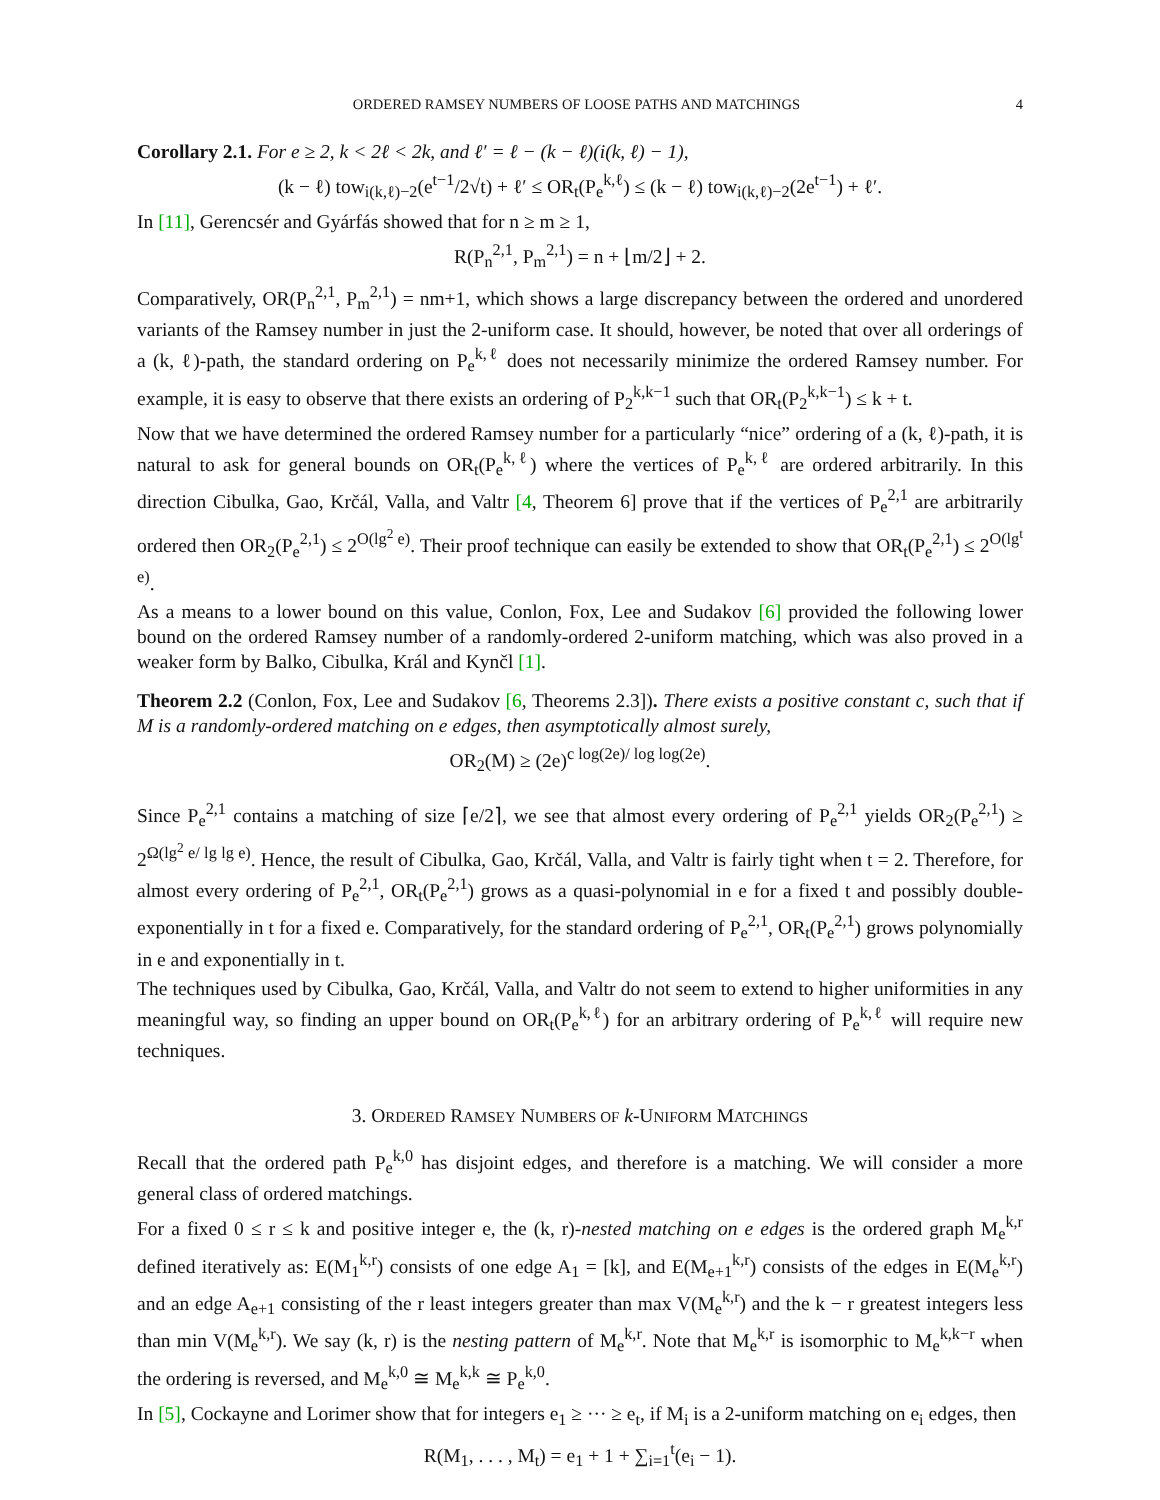ORDERED RAMSEY NUMBERS OF LOOSE PATHS AND MATCHINGS 4
Corollary 2.1. For e ≥ 2, k < 2ℓ < 2k, and ℓ′ = ℓ − (k − ℓ)(i(k, ℓ) − 1),
(k − ℓ) tow<sub>i(k,ℓ)−2</sub>(e<sup>t−1</sup>/2√t) + ℓ′ ≤ OR<sub>t</sub>(P<sub>e</sub><sup>k,ℓ</sup>) ≤ (k − ℓ) tow<sub>i(k,ℓ)−2</sub>(2e<sup>t−1</sup>) + ℓ′.
In [11], Gerencsér and Gyárfás showed that for n ≥ m ≥ 1,
R(P<sub>n</sub><sup>2,1</sup>, P<sub>m</sub><sup>2,1</sup>) = n + ⌊m/2⌋ + 2.
Comparatively, OR(P<sub>n</sub><sup>2,1</sup>, P<sub>m</sub><sup>2,1</sup>) = nm+1, which shows a large discrepancy between the ordered and unordered variants of the Ramsey number in just the 2-uniform case. It should, however, be noted that over all orderings of a (k, ℓ)-path, the standard ordering on P<sub>e</sub><sup>k,ℓ</sup> does not necessarily minimize the ordered Ramsey number. For example, it is easy to observe that there exists an ordering of P<sub>2</sub><sup>k,k−1</sup> such that OR<sub>t</sub>(P<sub>2</sub><sup>k,k−1</sup>) ≤ k + t.
Now that we have determined the ordered Ramsey number for a particularly “nice” ordering of a (k, ℓ)-path, it is natural to ask for general bounds on OR<sub>t</sub>(P<sub>e</sub><sup>k,ℓ</sup>) where the vertices of P<sub>e</sub><sup>k,ℓ</sup> are ordered arbitrarily. In this direction Cibulka, Gao, Krčál, Valla, and Valtr [4, Theorem 6] prove that if the vertices of P<sub>e</sub><sup>2,1</sup> are arbitrarily ordered then OR<sub>2</sub>(P<sub>e</sub><sup>2,1</sup>) ≤ 2<sup>O(lg<sup>2</sup> e)</sup>. Their proof technique can easily be extended to show that OR<sub>t</sub>(P<sub>e</sub><sup>2,1</sup>) ≤ 2<sup>O(lg<sup>t</sup> e)</sup>.
As a means to a lower bound on this value, Conlon, Fox, Lee and Sudakov [6] provided the following lower bound on the ordered Ramsey number of a randomly-ordered 2-uniform matching, which was also proved in a weaker form by Balko, Cibulka, Král and Kynčl [1].
Theorem 2.2 (Conlon, Fox, Lee and Sudakov [6, Theorems 2.3]). There exists a positive constant c, such that if M is a randomly-ordered matching on e edges, then asymptotically almost surely,
OR<sub>2</sub>(M) ≥ (2e)<sup>c log(2e)/ log log(2e)</sup>.
Since P<sub>e</sub><sup>2,1</sup> contains a matching of size ⌈e/2⌉, we see that almost every ordering of P<sub>e</sub><sup>2,1</sup> yields OR<sub>2</sub>(P<sub>e</sub><sup>2,1</sup>) ≥ 2<sup>Ω(lg<sup>2</sup> e/ lg lg e)</sup>. Hence, the result of Cibulka, Gao, Krčál, Valla, and Valtr is fairly tight when t = 2. Therefore, for almost every ordering of P<sub>e</sub><sup>2,1</sup>, OR<sub>t</sub>(P<sub>e</sub><sup>2,1</sup>) grows as a quasi-polynomial in e for a fixed t and possibly double-exponentially in t for a fixed e. Comparatively, for the standard ordering of P<sub>e</sub><sup>2,1</sup>, OR<sub>t</sub>(P<sub>e</sub><sup>2,1</sup>) grows polynomially in e and exponentially in t.
The techniques used by Cibulka, Gao, Krčál, Valla, and Valtr do not seem to extend to higher uniformities in any meaningful way, so finding an upper bound on OR<sub>t</sub>(P<sub>e</sub><sup>k,ℓ</sup>) for an arbitrary ordering of P<sub>e</sub><sup>k,ℓ</sup> will require new techniques.
3. ORDERED RAMSEY NUMBERS OF k-UNIFORM MATCHINGS
Recall that the ordered path P<sub>e</sub><sup>k,0</sup> has disjoint edges, and therefore is a matching. We will consider a more general class of ordered matchings.
For a fixed 0 ≤ r ≤ k and positive integer e, the (k, r)-nested matching on e edges is the ordered graph M<sub>e</sub><sup>k,r</sup> defined iteratively as: E(M<sub>1</sub><sup>k,r</sup>) consists of one edge A<sub>1</sub> = [k], and E(M<sub>e+1</sub><sup>k,r</sup>) consists of the edges in E(M<sub>e</sub><sup>k,r</sup>) and an edge A<sub>e+1</sub> consisting of the r least integers greater than max V(M<sub>e</sub><sup>k,r</sup>) and the k − r greatest integers less than min V(M<sub>e</sub><sup>k,r</sup>). We say (k, r) is the nesting pattern of M<sub>e</sub><sup>k,r</sup>. Note that M<sub>e</sub><sup>k,r</sup> is isomorphic to M<sub>e</sub><sup>k,k−r</sup> when the ordering is reversed, and M<sub>e</sub><sup>k,0</sup> ≅ M<sub>e</sub><sup>k,k</sup> ≅ P<sub>e</sub><sup>k,0</sup>.
In [5], Cockayne and Lorimer show that for integers e<sub>1</sub> ≥ ··· ≥ e<sub>t</sub>, if M<sub>i</sub> is a 2-uniform matching on e<sub>i</sub> edges, then
R(M<sub>1</sub>, . . . , M<sub>t</sub>) = e<sub>1</sub> + 1 + ∑<sub>i=1</sub><sup>t</sup>(e<sub>i</sub> − 1).